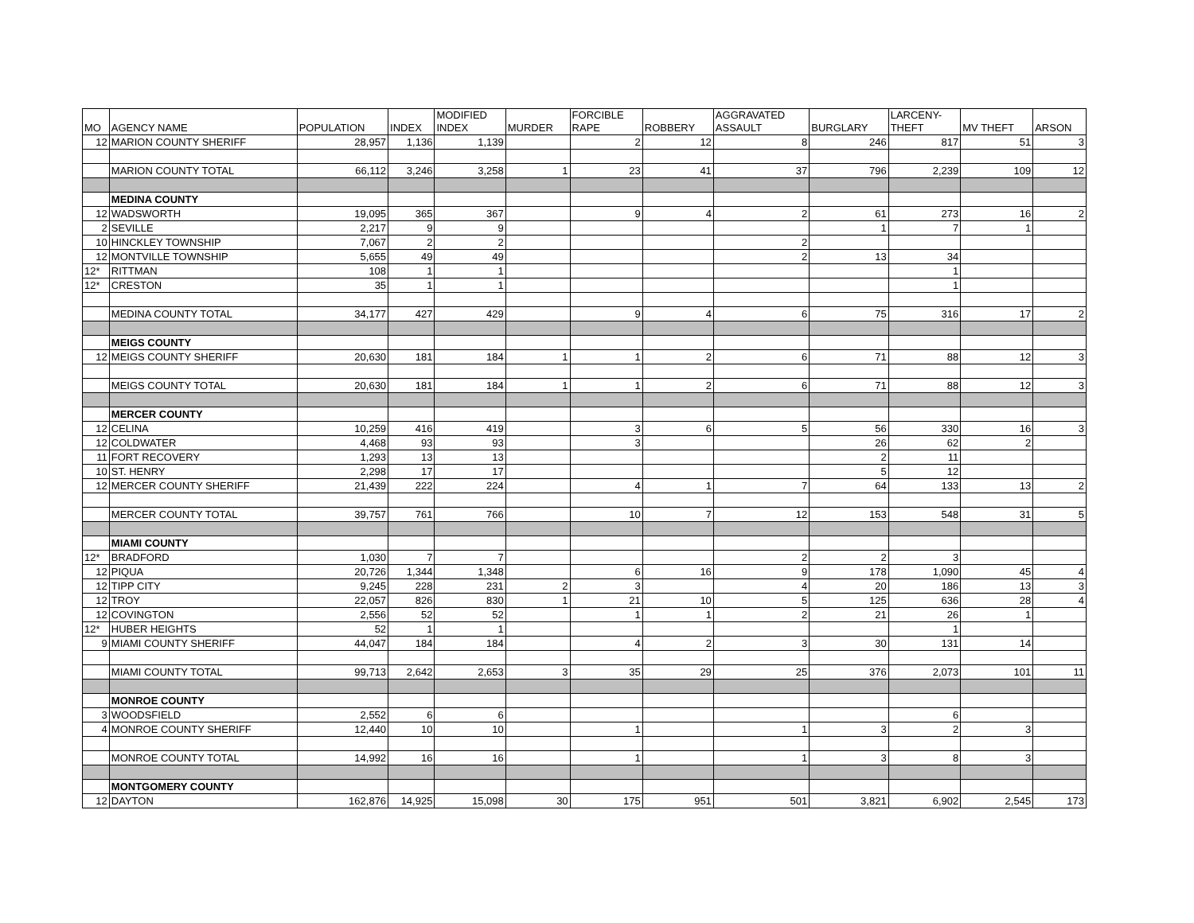| MO | AGENCY NAME | POPULATION | INDEX | MODIFIED INDEX | MURDER | FORCIBLE RAPE | ROBBERY | AGGRAVATED ASSAULT | BURGLARY | LARCENY- THEFT | MV THEFT | ARSON |
| --- | --- | --- | --- | --- | --- | --- | --- | --- | --- | --- | --- | --- |
| 12 | MARION COUNTY SHERIFF | 28,957 | 1,136 | 1,139 | | 2 | 12 | 8 | 246 | 817 | 51 | 3 |
| | MARION COUNTY TOTAL | 66,112 | 3,246 | 3,258 | 1 | 23 | 41 | 37 | 796 | 2,239 | 109 | 12 |
| | MEDINA COUNTY | | | | | | | | | | | |
| 12 | WADSWORTH | 19,095 | 365 | 367 | | 9 | 4 | 2 | 61 | 273 | 16 | 2 |
| 2 | SEVILLE | 2,217 | 9 | 9 | | | | | 1 | 7 | 1 | |
| 10 | HINCKLEY TOWNSHIP | 7,067 | 2 | 2 | | | | 2 | | | | |
| 12 | MONTVILLE TOWNSHIP | 5,655 | 49 | 49 | | | | 2 | 13 | 34 | | |
| 12* | RITTMAN | 108 | 1 | 1 | | | | | | 1 | | |
| 12* | CRESTON | 35 | 1 | 1 | | | | | | 1 | | |
| | MEDINA COUNTY TOTAL | 34,177 | 427 | 429 | | 9 | 4 | 6 | 75 | 316 | 17 | 2 |
| | MEIGS COUNTY | | | | | | | | | | | |
| 12 | MEIGS COUNTY SHERIFF | 20,630 | 181 | 184 | 1 | 1 | 2 | 6 | 71 | 88 | 12 | 3 |
| | MEIGS COUNTY TOTAL | 20,630 | 181 | 184 | 1 | 1 | 2 | 6 | 71 | 88 | 12 | 3 |
| | MERCER COUNTY | | | | | | | | | | | |
| 12 | CELINA | 10,259 | 416 | 419 | | 3 | 6 | 5 | 56 | 330 | 16 | 3 |
| 12 | COLDWATER | 4,468 | 93 | 93 | | 3 | | | 26 | 62 | 2 | |
| 11 | FORT RECOVERY | 1,293 | 13 | 13 | | | | | 2 | 11 | | |
| 10 | ST. HENRY | 2,298 | 17 | 17 | | | | | 5 | 12 | | |
| 12 | MERCER COUNTY SHERIFF | 21,439 | 222 | 224 | | 4 | 1 | 7 | 64 | 133 | 13 | 2 |
| | MERCER COUNTY TOTAL | 39,757 | 761 | 766 | | 10 | 7 | 12 | 153 | 548 | 31 | 5 |
| | MIAMI COUNTY | | | | | | | | | | | |
| 12* | BRADFORD | 1,030 | 7 | 7 | | | | 2 | 2 | 3 | | |
| 12 | PIQUA | 20,726 | 1,344 | 1,348 | | 6 | 16 | 9 | 178 | 1,090 | 45 | 4 |
| 12 | TIPP CITY | 9,245 | 228 | 231 | 2 | 3 | | 4 | 20 | 186 | 13 | 3 |
| 12 | TROY | 22,057 | 826 | 830 | 1 | 21 | 10 | 5 | 125 | 636 | 28 | 4 |
| 12 | COVINGTON | 2,556 | 52 | 52 | | 1 | 1 | 2 | 21 | 26 | 1 | |
| 12* | HUBER HEIGHTS | 52 | 1 | 1 | | | | | | 1 | | |
| 9 | MIAMI COUNTY SHERIFF | 44,047 | 184 | 184 | | 4 | 2 | 3 | 30 | 131 | 14 | |
| | MIAMI COUNTY TOTAL | 99,713 | 2,642 | 2,653 | 3 | 35 | 29 | 25 | 376 | 2,073 | 101 | 11 |
| | MONROE COUNTY | | | | | | | | | | | |
| 3 | WOODSFIELD | 2,552 | 6 | 6 | | | | | | 6 | | |
| 4 | MONROE COUNTY SHERIFF | 12,440 | 10 | 10 | | 1 | | 1 | 3 | 2 | 3 | |
| | MONROE COUNTY TOTAL | 14,992 | 16 | 16 | | 1 | | 1 | 3 | 8 | 3 | |
| | MONTGOMERY COUNTY | | | | | | | | | | | |
| 12 | DAYTON | 162,876 | 14,925 | 15,098 | 30 | 175 | 951 | 501 | 3,821 | 6,902 | 2,545 | 173 |